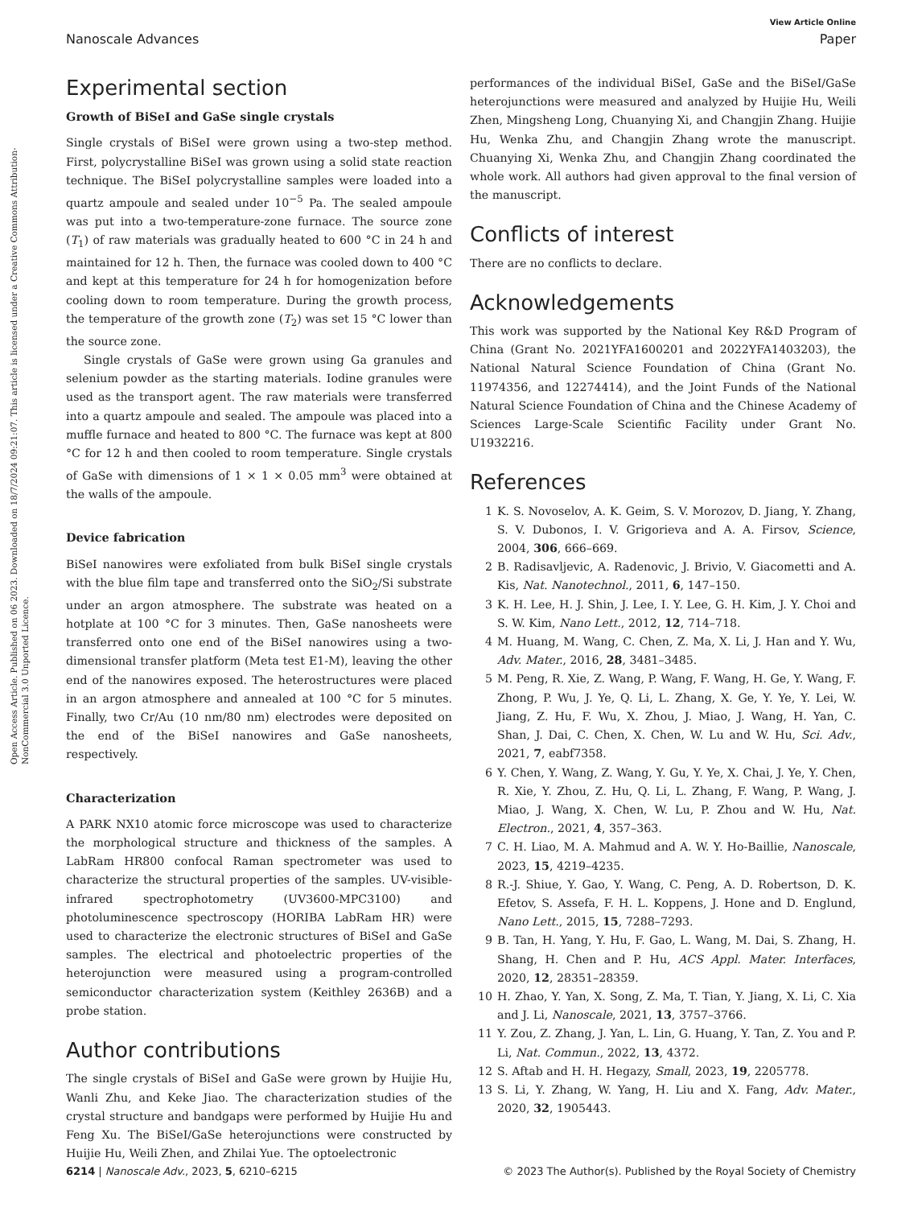View Article Online
Nanoscale Advances Paper
Open Access Article. Published on 06 2023. Downloaded on 18/7/2024 09:21:07. This article is licensed under a Creative Commons Attribution-NonCommercial 3.0 Unported Licence.
Experimental section
Growth of BiSeI and GaSe single crystals
Single crystals of BiSeI were grown using a two-step method. First, polycrystalline BiSeI was grown using a solid state reaction technique. The BiSeI polycrystalline samples were loaded into a quartz ampoule and sealed under 10<sup>−5</sup> Pa. The sealed ampoule was put into a two-temperature-zone furnace. The source zone (T<sub>1</sub>) of raw materials was gradually heated to 600 °C in 24 h and maintained for 12 h. Then, the furnace was cooled down to 400 °C and kept at this temperature for 24 h for homogenization before cooling down to room temperature. During the growth process, the temperature of the growth zone (T<sub>2</sub>) was set 15 °C lower than the source zone.
Single crystals of GaSe were grown using Ga granules and selenium powder as the starting materials. Iodine granules were used as the transport agent. The raw materials were transferred into a quartz ampoule and sealed. The ampoule was placed into a muffle furnace and heated to 800 °C. The furnace was kept at 800 °C for 12 h and then cooled to room temperature. Single crystals of GaSe with dimensions of 1 × 1 × 0.05 mm<sup>3</sup> were obtained at the walls of the ampoule.
Device fabrication
BiSeI nanowires were exfoliated from bulk BiSeI single crystals with the blue film tape and transferred onto the SiO<sub>2</sub>/Si substrate under an argon atmosphere. The substrate was heated on a hotplate at 100 °C for 3 minutes. Then, GaSe nanosheets were transferred onto one end of the BiSeI nanowires using a two-dimensional transfer platform (Meta test E1-M), leaving the other end of the nanowires exposed. The heterostructures were placed in an argon atmosphere and annealed at 100 °C for 5 minutes. Finally, two Cr/Au (10 nm/80 nm) electrodes were deposited on the end of the BiSeI nanowires and GaSe nanosheets, respectively.
Characterization
A PARK NX10 atomic force microscope was used to characterize the morphological structure and thickness of the samples. A LabRam HR800 confocal Raman spectrometer was used to characterize the structural properties of the samples. UV-visible-infrared spectrophotometry (UV3600-MPC3100) and photoluminescence spectroscopy (HORIBA LabRam HR) were used to characterize the electronic structures of BiSeI and GaSe samples. The electrical and photoelectric properties of the heterojunction were measured using a program-controlled semiconductor characterization system (Keithley 2636B) and a probe station.
Author contributions
The single crystals of BiSeI and GaSe were grown by Huijie Hu, Wanli Zhu, and Keke Jiao. The characterization studies of the crystal structure and bandgaps were performed by Huijie Hu and Feng Xu. The BiSeI/GaSe heterojunctions were constructed by Huijie Hu, Weili Zhen, and Zhilai Yue. The optoelectronic
performances of the individual BiSeI, GaSe and the BiSeI/GaSe heterojunctions were measured and analyzed by Huijie Hu, Weili Zhen, Mingsheng Long, Chuanying Xi, and Changjin Zhang. Huijie Hu, Wenka Zhu, and Changjin Zhang wrote the manuscript. Chuanying Xi, Wenka Zhu, and Changjin Zhang coordinated the whole work. All authors had given approval to the final version of the manuscript.
Conflicts of interest
There are no conflicts to declare.
Acknowledgements
This work was supported by the National Key R&D Program of China (Grant No. 2021YFA1600201 and 2022YFA1403203), the National Natural Science Foundation of China (Grant No. 11974356, and 12274414), and the Joint Funds of the National Natural Science Foundation of China and the Chinese Academy of Sciences Large-Scale Scientific Facility under Grant No. U1932216.
References
1 K. S. Novoselov, A. K. Geim, S. V. Morozov, D. Jiang, Y. Zhang, S. V. Dubonos, I. V. Grigorieva and A. A. Firsov, Science, 2004, 306, 666–669.
2 B. Radisavljevic, A. Radenovic, J. Brivio, V. Giacometti and A. Kis, Nat. Nanotechnol., 2011, 6, 147–150.
3 K. H. Lee, H. J. Shin, J. Lee, I. Y. Lee, G. H. Kim, J. Y. Choi and S. W. Kim, Nano Lett., 2012, 12, 714–718.
4 M. Huang, M. Wang, C. Chen, Z. Ma, X. Li, J. Han and Y. Wu, Adv. Mater., 2016, 28, 3481–3485.
5 M. Peng, R. Xie, Z. Wang, P. Wang, F. Wang, H. Ge, Y. Wang, F. Zhong, P. Wu, J. Ye, Q. Li, L. Zhang, X. Ge, Y. Ye, Y. Lei, W. Jiang, Z. Hu, F. Wu, X. Zhou, J. Miao, J. Wang, H. Yan, C. Shan, J. Dai, C. Chen, X. Chen, W. Lu and W. Hu, Sci. Adv., 2021, 7, eabf7358.
6 Y. Chen, Y. Wang, Z. Wang, Y. Gu, Y. Ye, X. Chai, J. Ye, Y. Chen, R. Xie, Y. Zhou, Z. Hu, Q. Li, L. Zhang, F. Wang, P. Wang, J. Miao, J. Wang, X. Chen, W. Lu, P. Zhou and W. Hu, Nat. Electron., 2021, 4, 357–363.
7 C. H. Liao, M. A. Mahmud and A. W. Y. Ho-Baillie, Nanoscale, 2023, 15, 4219–4235.
8 R.-J. Shiue, Y. Gao, Y. Wang, C. Peng, A. D. Robertson, D. K. Efetov, S. Assefa, F. H. L. Koppens, J. Hone and D. Englund, Nano Lett., 2015, 15, 7288–7293.
9 B. Tan, H. Yang, Y. Hu, F. Gao, L. Wang, M. Dai, S. Zhang, H. Shang, H. Chen and P. Hu, ACS Appl. Mater. Interfaces, 2020, 12, 28351–28359.
10 H. Zhao, Y. Yan, X. Song, Z. Ma, T. Tian, Y. Jiang, X. Li, C. Xia and J. Li, Nanoscale, 2021, 13, 3757–3766.
11 Y. Zou, Z. Zhang, J. Yan, L. Lin, G. Huang, Y. Tan, Z. You and P. Li, Nat. Commun., 2022, 13, 4372.
12 S. Aftab and H. H. Hegazy, Small, 2023, 19, 2205778.
13 S. Li, Y. Zhang, W. Yang, H. Liu and X. Fang, Adv. Mater., 2020, 32, 1905443.
6214 | Nanoscale Adv., 2023, 5, 6210–6215 © 2023 The Author(s). Published by the Royal Society of Chemistry